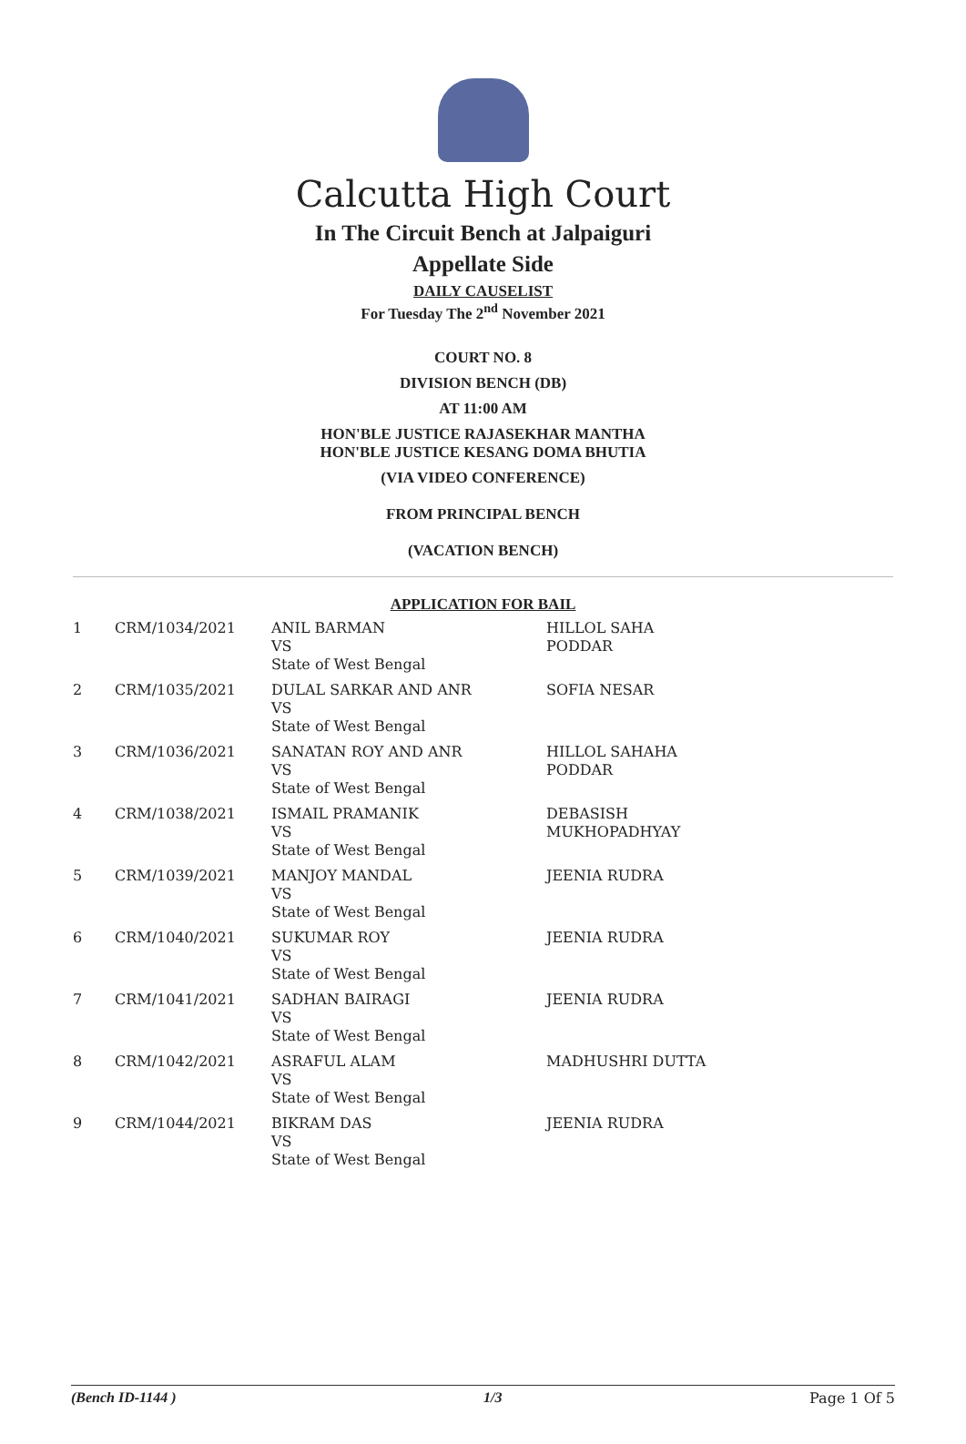Calcutta High Court
In The Circuit Bench at Jalpaiguri
Appellate Side
DAILY CAUSELIST
For Tuesday The 2<sup>nd</sup> November 2021
COURT NO. 8
DIVISION BENCH (DB)
AT 11:00 AM
HON'BLE JUSTICE RAJASEKHAR MANTHA
HON'BLE JUSTICE KESANG DOMA BHUTIA
(VIA VIDEO CONFERENCE)
FROM PRINCIPAL BENCH
(VACATION BENCH)
APPLICATION FOR BAIL
| 1 | CRM/1034/2021 | ANIL BARMAN VS State of West Bengal | HILLOL SAHA PODDAR |
| 2 | CRM/1035/2021 | DULAL SARKAR AND ANR VS State of West Bengal | SOFIA NESAR |
| 3 | CRM/1036/2021 | SANATAN ROY AND ANR VS State of West Bengal | HILLOL SAHAHA PODDAR |
| 4 | CRM/1038/2021 | ISMAIL PRAMANIK VS State of West Bengal | DEBASISH MUKHOPADHYAY |
| 5 | CRM/1039/2021 | MANJOY MANDAL VS State of West Bengal | JEENIA RUDRA |
| 6 | CRM/1040/2021 | SUKUMAR ROY VS State of West Bengal | JEENIA RUDRA |
| 7 | CRM/1041/2021 | SADHAN BAIRAGI VS State of West Bengal | JEENIA RUDRA |
| 8 | CRM/1042/2021 | ASRAFUL ALAM VS State of West Bengal | MADHUSHRI DUTTA |
| 9 | CRM/1044/2021 | BIKRAM DAS VS State of West Bengal | JEENIA RUDRA |
(Bench ID-1144 ) 1/3 Page 1 Of 5